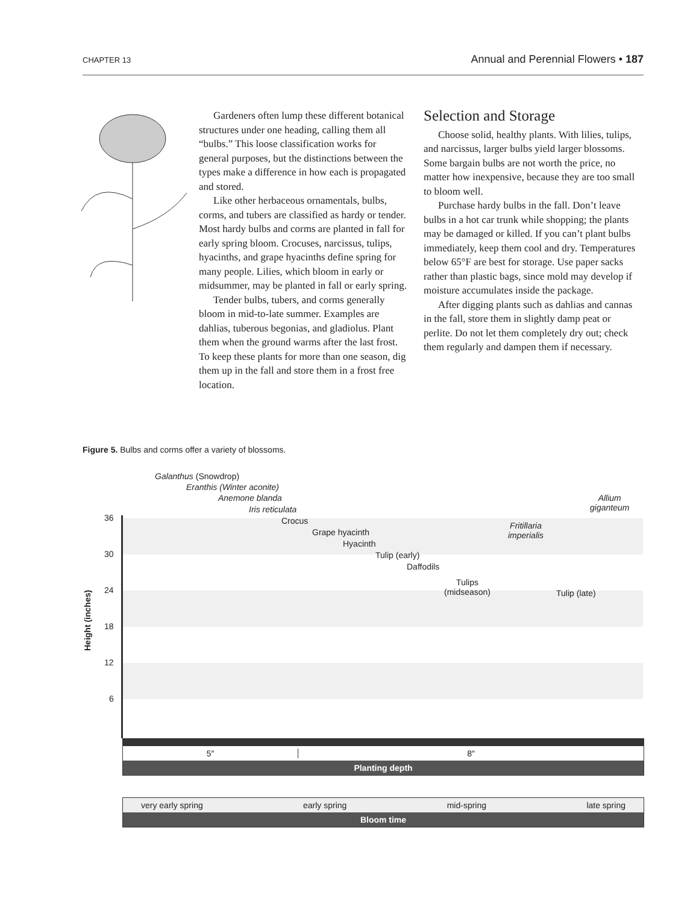CHAPTER 13 Annual and Perennial Flowers • 187
Gardeners often lump these different botanical structures under one heading, calling them all “bulbs.” This loose classification works for general purposes, but the distinctions between the types make a difference in how each is propagated and stored.
Like other herbaceous ornamentals, bulbs, corms, and tubers are classified as hardy or tender. Most hardy bulbs and corms are planted in fall for early spring bloom. Crocuses, narcissus, tulips, hyacinths, and grape hyacinths define spring for many people. Lilies, which bloom in early or midsummer, may be planted in fall or early spring.
Tender bulbs, tubers, and corms generally bloom in mid-to-late summer. Examples are dahlias, tuberous begonias, and gladiolus. Plant them when the ground warms after the last frost. To keep these plants for more than one season, dig them up in the fall and store them in a frost free location.
Selection and Storage
Choose solid, healthy plants. With lilies, tulips, and narcissus, larger bulbs yield larger blossoms. Some bargain bulbs are not worth the price, no matter how inexpensive, because they are too small to bloom well.
Purchase hardy bulbs in the fall. Don’t leave bulbs in a hot car trunk while shopping; the plants may be damaged or killed. If you can’t plant bulbs immediately, keep them cool and dry. Temperatures below 65°F are best for storage. Use paper sacks rather than plastic bags, since mold may develop if moisture accumulates inside the package.
After digging plants such as dahlias and cannas in the fall, store them in slightly damp peat or perlite. Do not let them completely dry out; check them regularly and dampen them if necessary.
Figure 5. Bulbs and corms offer a variety of blossoms.
Height (inches)
36
30
24
18
12
6
Galanthus (Snowdrop)
Eranthis (Winter aconite)
Anemone blanda
Iris reticulata
Crocus
Grape hyacinth
Hyacinth
Tulip (early)
Daffodils
Tulips
(midseason)
Fritillaria
imperialis
Tulip (late)
Allium
giganteum
5″ 8″
Planting depth
very early spring early spring mid-spring late spring
Bloom time